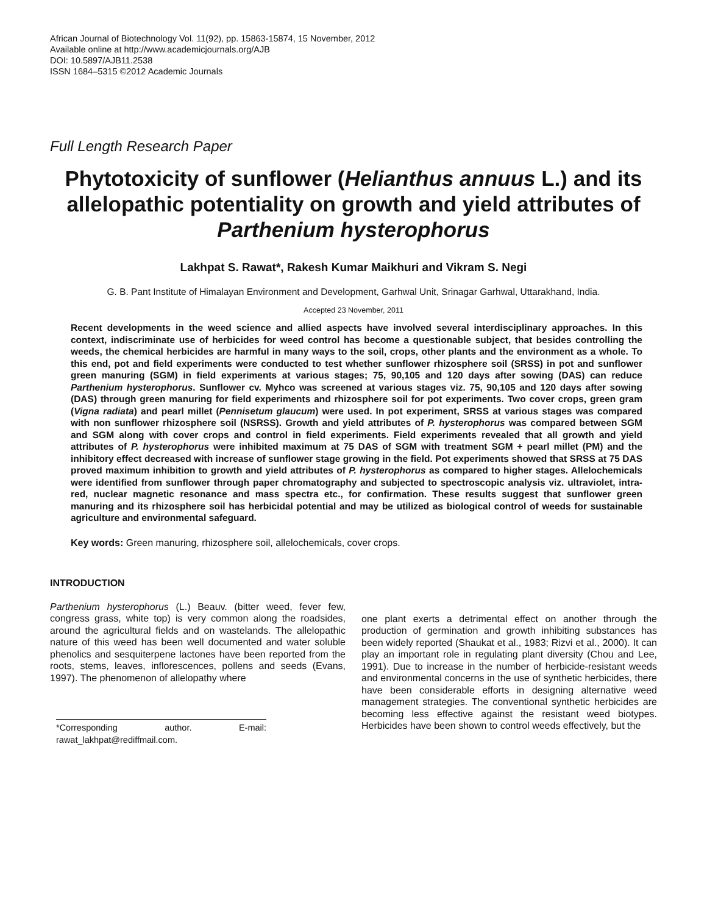African Journal of Biotechnology Vol. 11(92), pp. 15863-15874, 15 November, 2012
Available online at http://www.academicjournals.org/AJB
DOI: 10.5897/AJB11.2538
ISSN 1684–5315 ©2012 Academic Journals
Full Length Research Paper
Phytotoxicity of sunflower (Helianthus annuus L.) and its allelopathic potentiality on growth and yield attributes of Parthenium hysterophorus
Lakhpat S. Rawat*, Rakesh Kumar Maikhuri and Vikram S. Negi
G. B. Pant Institute of Himalayan Environment and Development, Garhwal Unit, Srinagar Garhwal, Uttarakhand, India.
Accepted 23 November, 2011
Recent developments in the weed science and allied aspects have involved several interdisciplinary approaches. In this context, indiscriminate use of herbicides for weed control has become a questionable subject, that besides controlling the weeds, the chemical herbicides are harmful in many ways to the soil, crops, other plants and the environment as a whole. To this end, pot and field experiments were conducted to test whether sunflower rhizosphere soil (SRSS) in pot and sunflower green manuring (SGM) in field experiments at various stages; 75, 90,105 and 120 days after sowing (DAS) can reduce Parthenium hysterophorus. Sunflower cv. Myhco was screened at various stages viz. 75, 90,105 and 120 days after sowing (DAS) through green manuring for field experiments and rhizosphere soil for pot experiments. Two cover crops, green gram (Vigna radiata) and pearl millet (Pennisetum glaucum) were used. In pot experiment, SRSS at various stages was compared with non sunflower rhizosphere soil (NSRSS). Growth and yield attributes of P. hysterophorus was compared between SGM and SGM along with cover crops and control in field experiments. Field experiments revealed that all growth and yield attributes of P. hysterophorus were inhibited maximum at 75 DAS of SGM with treatment SGM + pearl millet (PM) and the inhibitory effect decreased with increase of sunflower stage growing in the field. Pot experiments showed that SRSS at 75 DAS proved maximum inhibition to growth and yield attributes of P. hysterophorus as compared to higher stages. Allelochemicals were identified from sunflower through paper chromatography and subjected to spectroscopic analysis viz. ultraviolet, intra-red, nuclear magnetic resonance and mass spectra etc., for confirmation. These results suggest that sunflower green manuring and its rhizosphere soil has herbicidal potential and may be utilized as biological control of weeds for sustainable agriculture and environmental safeguard.
Key words: Green manuring, rhizosphere soil, allelochemicals, cover crops.
INTRODUCTION
Parthenium hysterophorus (L.) Beauv. (bitter weed, fever few, congress grass, white top) is very common along the roadsides, around the agricultural fields and on wastelands. The allelopathic nature of this weed has been well documented and water soluble phenolics and sesquiterpene lactones have been reported from the roots, stems, leaves, inflorescences, pollens and seeds (Evans, 1997). The phenomenon of allelopathy where
*Corresponding author. E-mail: rawat_lakhpat@rediffmail.com.
one plant exerts a detrimental effect on another through the production of germination and growth inhibiting substances has been widely reported (Shaukat et al., 1983; Rizvi et al., 2000). It can play an important role in regulating plant diversity (Chou and Lee, 1991). Due to increase in the number of herbicide-resistant weeds and environmental concerns in the use of synthetic herbicides, there have been considerable efforts in designing alternative weed management strategies. The conventional synthetic herbicides are becoming less effective against the resistant weed biotypes. Herbicides have been shown to control weeds effectively, but the